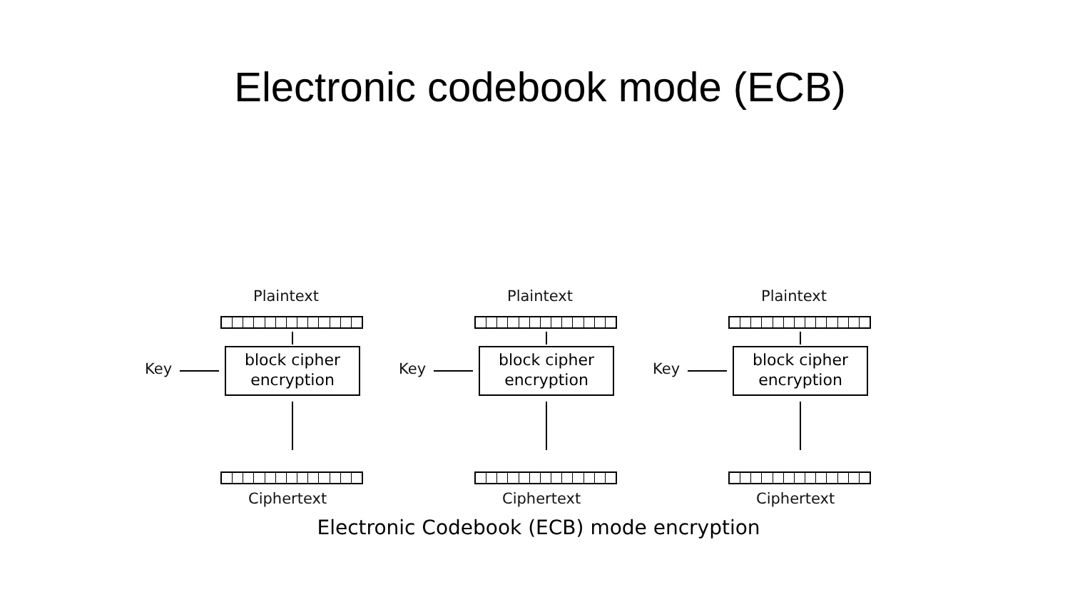Electronic codebook mode (ECB)
Plaintext
Key
block cipher
encryption
Ciphertext
Plaintext
Key
block cipher
encryption
Ciphertext
Plaintext
Key
block cipher
encryption
Ciphertext
Electronic Codebook (ECB) mode encryption